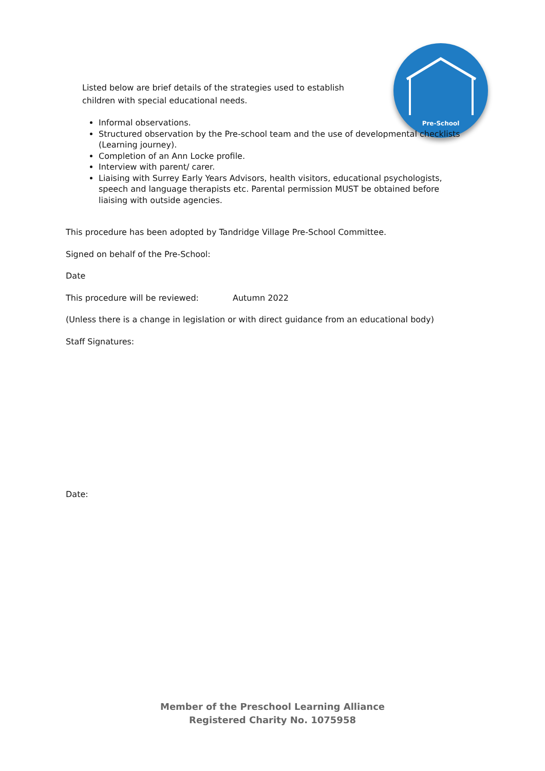Pre-School
Listed below are brief details of the strategies used to establish children with special educational needs.
Informal observations.
Structured observation by the Pre-school team and the use of developmental checklists (Learning journey).
Completion of an Ann Locke profile.
Interview with parent/ carer.
Liaising with Surrey Early Years Advisors, health visitors, educational psychologists, speech and language therapists etc. Parental permission MUST be obtained before liaising with outside agencies.
This procedure has been adopted by Tandridge Village Pre-School Committee.
Signed on behalf of the Pre-School:
Date
This procedure will be reviewed: Autumn 2022
(Unless there is a change in legislation or with direct guidance from an educational body)
Staff Signatures:
Date:
Member of the Preschool Learning Alliance
Registered Charity No. 1075958